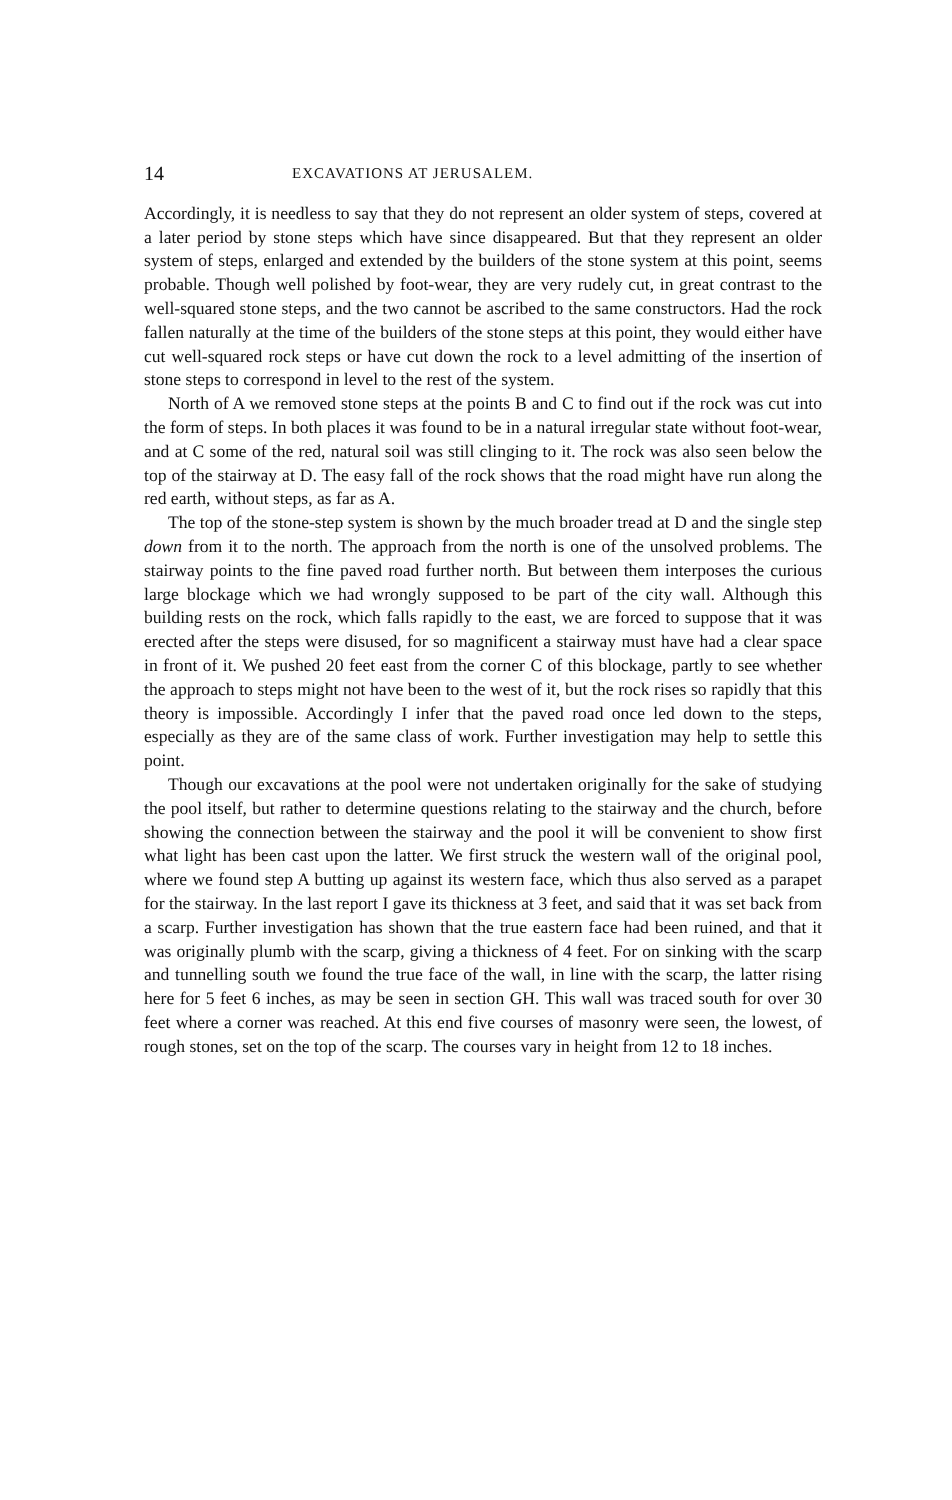14 EXCAVATIONS AT JERUSALEM.
Accordingly, it is needless to say that they do not represent an older system of steps, covered at a later period by stone steps which have since disappeared. But that they represent an older system of steps, enlarged and extended by the builders of the stone system at this point, seems probable. Though well polished by foot-wear, they are very rudely cut, in great contrast to the well-squared stone steps, and the two cannot be ascribed to the same constructors. Had the rock fallen naturally at the time of the builders of the stone steps at this point, they would either have cut well-squared rock steps or have cut down the rock to a level admitting of the insertion of stone steps to correspond in level to the rest of the system.
North of A we removed stone steps at the points B and C to find out if the rock was cut into the form of steps. In both places it was found to be in a natural irregular state without foot-wear, and at C some of the red, natural soil was still clinging to it. The rock was also seen below the top of the stairway at D. The easy fall of the rock shows that the road might have run along the red earth, without steps, as far as A.
The top of the stone-step system is shown by the much broader tread at D and the single step down from it to the north. The approach from the north is one of the unsolved problems. The stairway points to the fine paved road further north. But between them interposes the curious large blockage which we had wrongly supposed to be part of the city wall. Although this building rests on the rock, which falls rapidly to the east, we are forced to suppose that it was erected after the steps were disused, for so magnificent a stairway must have had a clear space in front of it. We pushed 20 feet east from the corner C of this blockage, partly to see whether the approach to steps might not have been to the west of it, but the rock rises so rapidly that this theory is impossible. Accordingly I infer that the paved road once led down to the steps, especially as they are of the same class of work. Further investigation may help to settle this point.
Though our excavations at the pool were not undertaken originally for the sake of studying the pool itself, but rather to determine questions relating to the stairway and the church, before showing the connection between the stairway and the pool it will be convenient to show first what light has been cast upon the latter. We first struck the western wall of the original pool, where we found step A butting up against its western face, which thus also served as a parapet for the stairway. In the last report I gave its thickness at 3 feet, and said that it was set back from a scarp. Further investigation has shown that the true eastern face had been ruined, and that it was originally plumb with the scarp, giving a thickness of 4 feet. For on sinking with the scarp and tunnelling south we found the true face of the wall, in line with the scarp, the latter rising here for 5 feet 6 inches, as may be seen in section GH. This wall was traced south for over 30 feet where a corner was reached. At this end five courses of masonry were seen, the lowest, of rough stones, set on the top of the scarp. The courses vary in height from 12 to 18 inches.